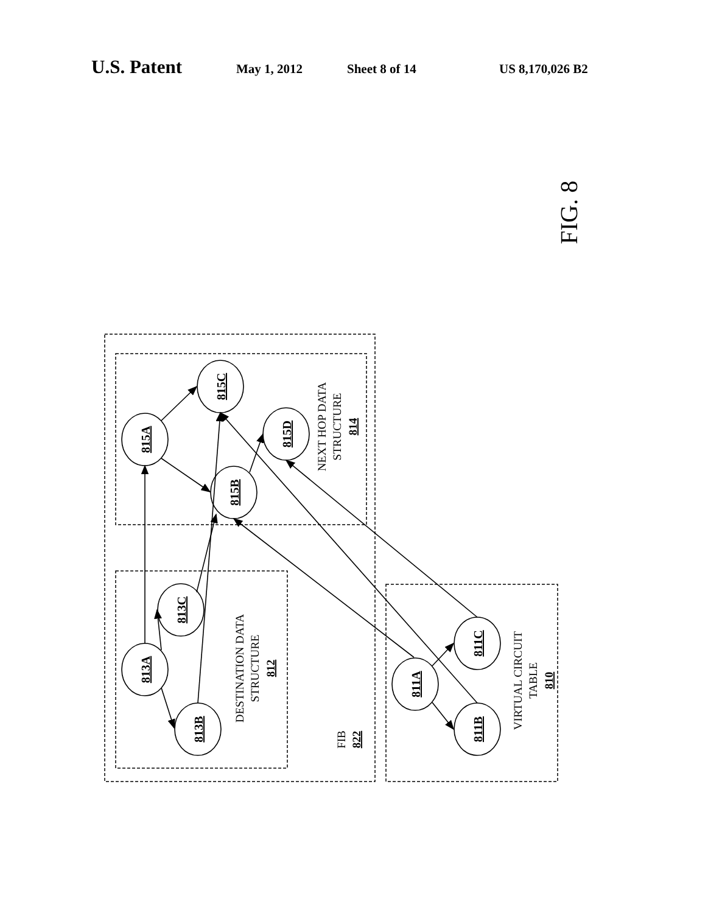U.S. Patent May 1, 2012 Sheet 8 of 14 US 8,170,026 B2
815A
815C
815B
815D
813A
813C
813B
811A
811B
811C
NEXT HOP DATA
STRUCTURE
814
DESTINATION DATA
STRUCTURE
812
FIB
822
VIRTUAL CIRCUIT
TABLE
810
FIG. 8